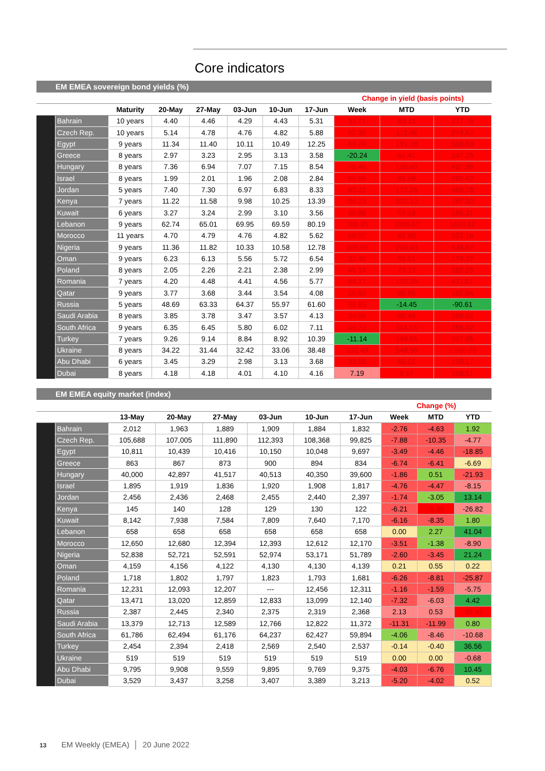Core indicators
EM EMEA sovereign bond yields (%)
| | | | | | | | | Change in yield (basis points) | | |
| --- | --- | --- | --- | --- | --- | --- | --- | --- | --- | --- |
| | | Maturity | 20-May | 27-May | 03-Jun | 10-Jun | 17-Jun | Week | MTD | YTD |
| | Bahrain | 10 years | 4.40 | 4.46 | 4.29 | 4.43 | 5.31 | 32.71 | 83.31 | 277.79 |
| | Czech Rep. | 10 years | 5.14 | 4.78 | 4.76 | 4.82 | 5.88 | 52.38 | 112.46 | 279.67 |
| | Egypt | 9 years | 11.34 | 11.40 | 10.11 | 10.49 | 12.25 | 68.29 | 191.78 | 508.69 |
| | Greece | 8 years | 2.97 | 3.23 | 2.95 | 3.13 | 3.58 | -20.24 | 61.41 | 247.25 |
| | Hungary | 8 years | 7.36 | 6.94 | 7.07 | 7.15 | 8.54 | 78.46 | 135.43 | 407.96 |
| | Israel | 8 years | 1.99 | 2.01 | 1.96 | 2.08 | 2.84 | 55.06 | 82.68 | 262.42 |
| | Jordan | 5 years | 7.40 | 7.30 | 6.97 | 6.83 | 8.33 | 89.31 | 172.26 | 405.78 |
| | Kenya | 7 years | 11.22 | 11.58 | 9.98 | 10.25 | 13.39 | 96.23 | 332.12 | 767.92 |
| | Kuwait | 6 years | 3.27 | 3.24 | 2.99 | 3.10 | 3.56 | 39.88 | 57.18 | 186.31 |
| | Lebanon | 9 years | 62.74 | 65.01 | 69.95 | 69.59 | 80.19 | 766.35 | 1016.07 | 1619.32 |
| | Morocco | 11 years | 4.70 | 4.79 | 4.76 | 4.82 | 5.62 | 66.02 | 82.80 | 322.16 |
| | Nigeria | 9 years | 11.36 | 11.82 | 10.33 | 10.58 | 12.78 | 109.99 | 230.43 | 538.87 |
| | Oman | 9 years | 6.23 | 6.13 | 5.56 | 5.72 | 6.54 | 32.40 | 91.51 | 179.27 |
| | Poland | 8 years | 2.05 | 2.26 | 2.21 | 2.38 | 2.99 | 45.14 | 73.12 | 282.23 |
| | Romania | 7 years | 4.20 | 4.48 | 4.41 | 4.56 | 5.77 | 68.17 | 132.29 | 421.61 |
| | Qatar | 9 years | 3.77 | 3.68 | 3.44 | 3.54 | 4.08 | 26.69 | 60.65 | 182.84 |
| | Russia | 5 years | 48.69 | 63.33 | 64.37 | 55.97 | 61.60 | 36.85 | -14.45 | -90.61 |
| | Saudi Arabia | 8 years | 3.85 | 3.78 | 3.47 | 3.57 | 4.13 | 34.06 | 60.45 | 198.52 |
| | South Africa | 9 years | 6.35 | 6.45 | 5.80 | 6.02 | 7.11 | 46.72 | 114.15 | 288.42 |
| | Turkey | 7 years | 9.26 | 9.14 | 8.84 | 8.92 | 10.39 | -11.14 | 149.55 | 317.05 |
| | Ukraine | 8 years | 34.22 | 31.44 | 32.42 | 33.06 | 38.48 | 332.49 | 548.50 | 2,900.09 |
| | Abu Dhabi | 6 years | 3.45 | 3.29 | 2.98 | 3.13 | 3.68 | 39.58 | 65.01 | 193.17 |
| | Dubai | 8 years | 4.18 | 4.18 | 4.01 | 4.10 | 4.16 | 7.19 | 9.17 | 158.51 |
EM EMEA equity market (index)
| | | | | | | | | Change (%) | | |
| --- | --- | --- | --- | --- | --- | --- | --- | --- | --- | --- |
| | | 13-May | 20-May | 27-May | 03-Jun | 10-Jun | 17-Jun | Week | MTD | YTD |
| | Bahrain | 2,012 | 1,963 | 1,889 | 1,909 | 1,884 | 1,832 | -2.76 | -4.63 | 1.92 |
| | Czech Rep. | 105,688 | 107,005 | 111,890 | 112,393 | 108,368 | 99,825 | -7.88 | -10.35 | -4.77 |
| | Egypt | 10,811 | 10,439 | 10,416 | 10,150 | 10,048 | 9,697 | -3.49 | -4.46 | -18.85 |
| | Greece | 863 | 867 | 873 | 900 | 894 | 834 | -6.74 | -6.41 | -6.69 |
| | Hungary | 40,000 | 42,897 | 41,517 | 40,513 | 40,350 | 39,600 | -1.86 | 0.51 | -21.93 |
| | Israel | 1,895 | 1,919 | 1,836 | 1,920 | 1,908 | 1,817 | -4.76 | -4.47 | -8.15 |
| | Jordan | 2,456 | 2,436 | 2,468 | 2,455 | 2,440 | 2,397 | -1.74 | -3.05 | 13.14 |
| | Kenya | 145 | 140 | 128 | 129 | 130 | 122 | -6.21 | -5.39 | -26.82 |
| | Kuwait | 8,142 | 7,938 | 7,584 | 7,809 | 7,640 | 7,170 | -6.16 | -8.35 | 1.80 |
| | Lebanon | 658 | 658 | 658 | 658 | 658 | 658 | 0.00 | 2.27 | 41.04 |
| | Morocco | 12,650 | 12,680 | 12,394 | 12,393 | 12,612 | 12,170 | -3.51 | -1.38 | -8.90 |
| | Nigeria | 52,838 | 52,721 | 52,591 | 52,974 | 53,171 | 51,789 | -2.60 | -3.45 | 21.24 |
| | Oman | 4,159 | 4,156 | 4,122 | 4,130 | 4,130 | 4,139 | 0.21 | 0.55 | 0.22 |
| | Poland | 1,718 | 1,802 | 1,797 | 1,823 | 1,793 | 1,681 | -6.26 | -8.81 | -25.87 |
| | Romania | 12,231 | 12,093 | 12,207 | --- | 12,456 | 12,311 | -1.16 | -1.59 | -5.75 |
| | Qatar | 13,471 | 13,020 | 12,859 | 12,833 | 13,099 | 12,140 | -7.32 | -6.03 | 4.42 |
| | Russia | 2,387 | 2,445 | 2,340 | 2,375 | 2,319 | 2,368 | 2.13 | 0.53 | -37.47 |
| | Saudi Arabia | 13,379 | 12,713 | 12,589 | 12,766 | 12,822 | 11,372 | -11.31 | -11.99 | 0.80 |
| | South Africa | 61,786 | 62,494 | 61,176 | 64,237 | 62,427 | 59,894 | -4.06 | -8.46 | -10.68 |
| | Turkey | 2,454 | 2,394 | 2,418 | 2,569 | 2,540 | 2,537 | -0.14 | -0.40 | 36.56 |
| | Ukraine | 519 | 519 | 519 | 519 | 519 | 519 | 0.00 | 0.00 | -0.68 |
| | Abu Dhabi | 9,795 | 9,908 | 9,559 | 9,895 | 9,769 | 9,375 | -4.03 | -6.76 | 10.45 |
| | Dubai | 3,529 | 3,437 | 3,258 | 3,407 | 3,389 | 3,213 | -5.20 | -4.02 | 0.52 |
13 EM Weekly (EMEA) │ 20 June 2022